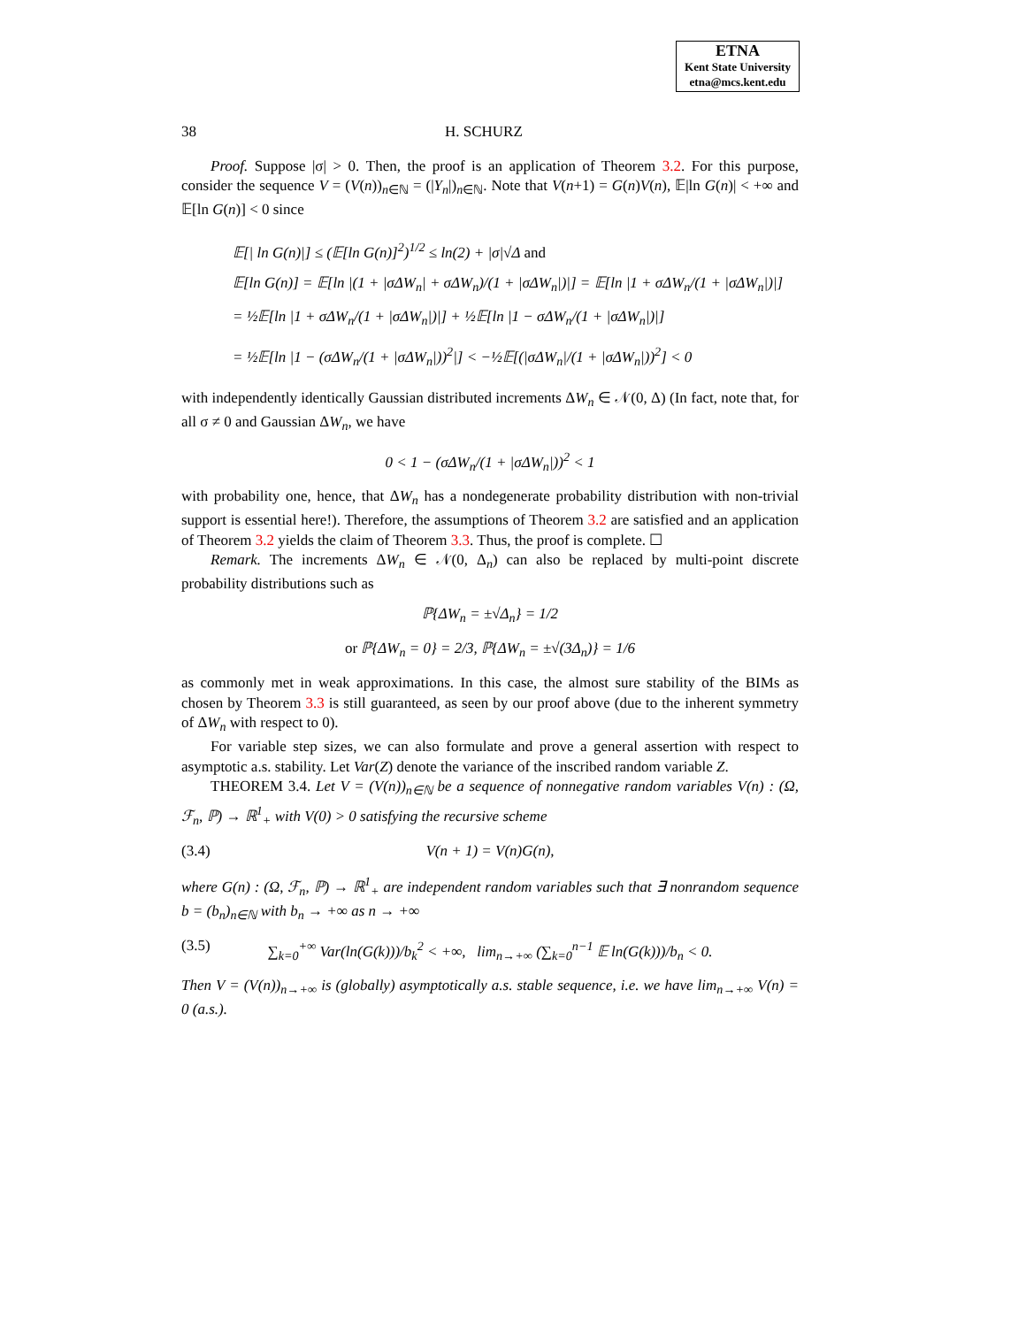ETNA
Kent State University
etna@mcs.kent.edu
38 H. SCHURZ
Proof. Suppose |σ| > 0. Then, the proof is an application of Theorem 3.2. For this purpose, consider the sequence V = (V(n))<sub>n∈ℕ</sub> = (|Y<sub>n</sub>|)<sub>n∈ℕ</sub>. Note that V(n+1) = G(n)V(n), 𝔼|ln G(n)| < +∞ and 𝔼[ln G(n)] < 0 since
𝔼[| ln G(n)|] ≤ (𝔼[ln G(n)]<sup>2</sup>)<sup>1/2</sup> ≤ ln(2) + |σ|√Δ and
𝔼[ln G(n)] = 𝔼[ln |(1 + |σΔW<sub>n</sub>| + σΔW<sub>n</sub>)/(1 + |σΔW<sub>n</sub>|)|] = 𝔼[ln |1 + σΔW<sub>n</sub>/(1 + |σΔW<sub>n</sub>|)|]
= ½𝔼[ln |1 + σΔW<sub>n</sub>/(1 + |σΔW<sub>n</sub>|)|] + ½𝔼[ln |1 − σΔW<sub>n</sub>/(1 + |σΔW<sub>n</sub>|)|]
= ½𝔼[ln |1 − (σΔW<sub>n</sub>/(1 + |σΔW<sub>n</sub>|))<sup>2</sup>|] < −½𝔼[(|σΔW<sub>n</sub>|/(1 + |σΔW<sub>n</sub>|))<sup>2</sup>] < 0
with independently identically Gaussian distributed increments ΔW<sub>n</sub> ∈ 𝒩(0, Δ) (In fact, note that, for all σ ≠ 0 and Gaussian ΔW<sub>n</sub>, we have
0 < 1 − (σΔW<sub>n</sub>/(1 + |σΔW<sub>n</sub>|))<sup>2</sup> < 1
with probability one, hence, that ΔW<sub>n</sub> has a nondegenerate probability distribution with non-trivial support is essential here!). Therefore, the assumptions of Theorem 3.2 are satisfied and an application of Theorem 3.2 yields the claim of Theorem 3.3. Thus, the proof is complete. ☐
Remark. The increments ΔW<sub>n</sub> ∈ 𝒩(0, Δ<sub>n</sub>) can also be replaced by multi-point discrete probability distributions such as
ℙ{ΔW<sub>n</sub> = ±√Δ<sub>n</sub>} = 1/2
or ℙ{ΔW<sub>n</sub> = 0} = 2/3, ℙ{ΔW<sub>n</sub> = ±√(3Δ<sub>n</sub>)} = 1/6
as commonly met in weak approximations. In this case, the almost sure stability of the BIMs as chosen by Theorem 3.3 is still guaranteed, as seen by our proof above (due to the inherent symmetry of ΔW<sub>n</sub> with respect to 0).
For variable step sizes, we can also formulate and prove a general assertion with respect to asymptotic a.s. stability. Let Var(Z) denote the variance of the inscribed random variable Z.
THEOREM 3.4. Let V = (V(n))<sub>n∈ℕ</sub> be a sequence of nonnegative random variables V(n) : (Ω, ℱ<sub>n</sub>, ℙ) → ℝ<sup>1</sup><sub>+</sub> with V(0) > 0 satisfying the recursive scheme
(3.4) V(n + 1) = V(n)G(n),
where G(n) : (Ω, ℱ<sub>n</sub>, ℙ) → ℝ<sup>1</sup><sub>+</sub> are independent random variables such that ∃ nonrandom sequence b = (b<sub>n</sub>)<sub>n∈ℕ</sub> with b<sub>n</sub> → +∞ as n → +∞
(3.5) ∑<sub>k=0</sub><sup>+∞</sup> Var(ln(G(k)))/b<sub>k</sub><sup>2</sup> < +∞, lim<sub>n→+∞</sub> (∑<sub>k=0</sub><sup>n−1</sup> 𝔼 ln(G(k)))/b<sub>n</sub> < 0.
Then V = (V(n))<sub>n→+∞</sub> is (globally) asymptotically a.s. stable sequence, i.e. we have lim<sub>n→+∞</sub> V(n) = 0 (a.s.).